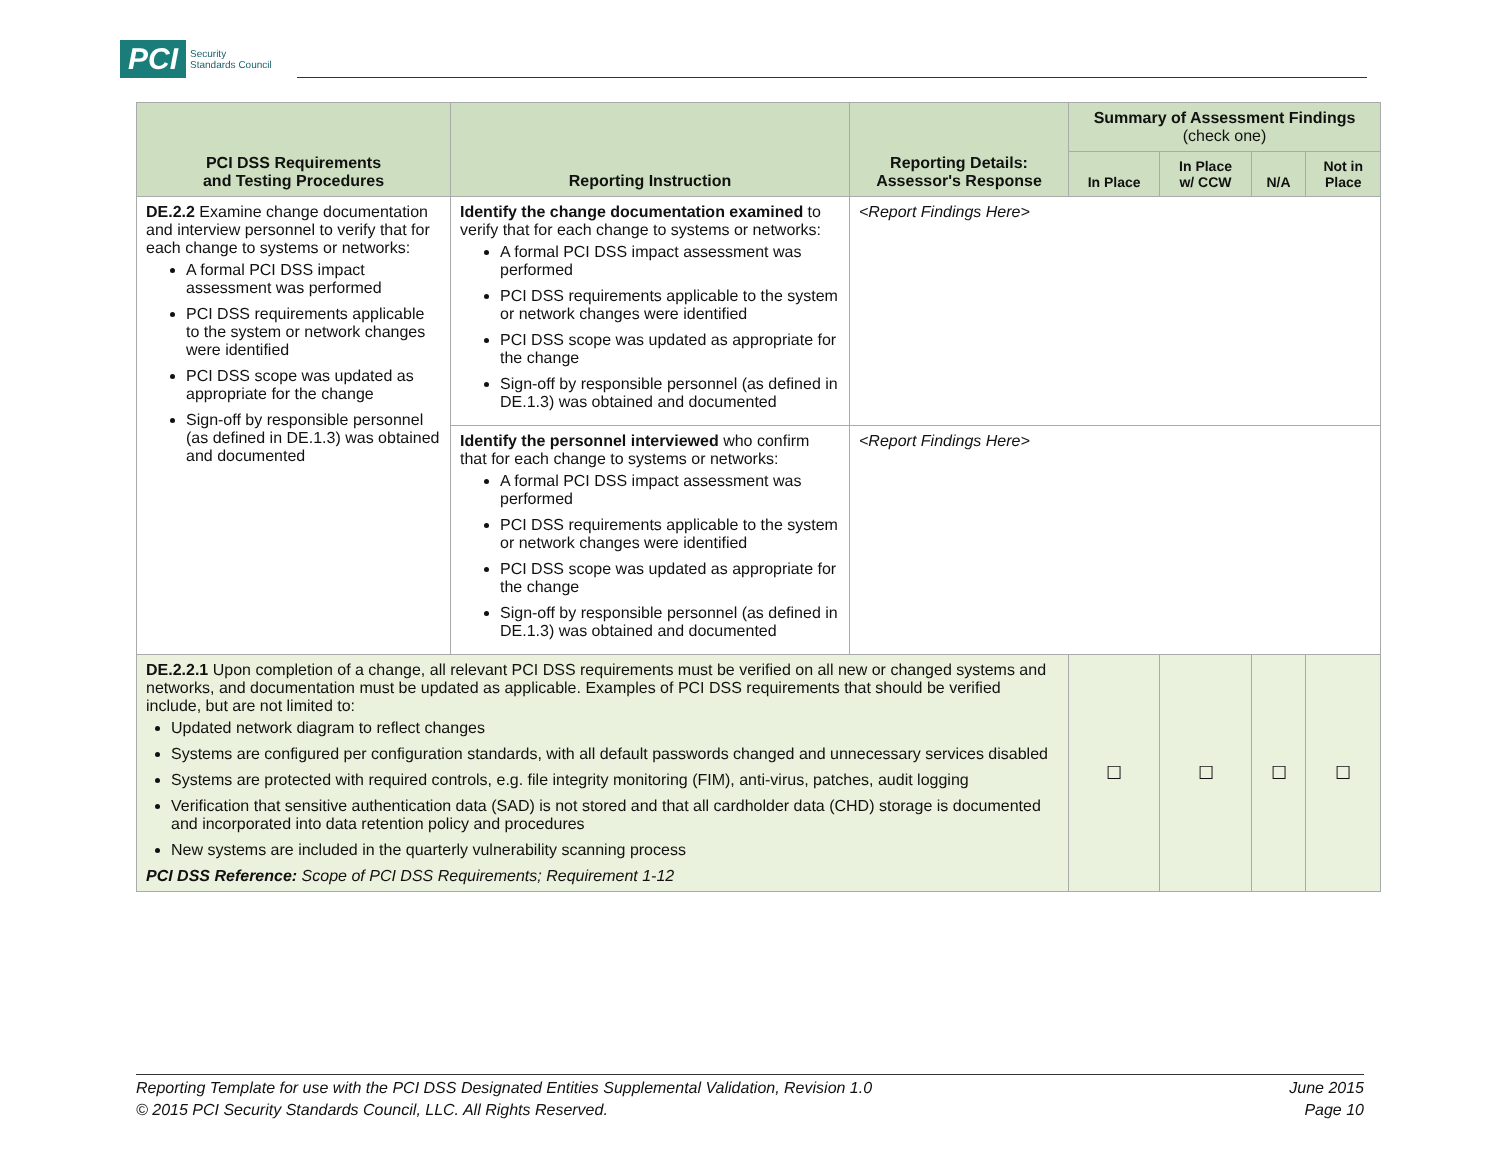PCI Security
Standards Council
| PCI DSS Requirements and Testing Procedures | Reporting Instruction | Reporting Details: Assessor's Response | Summary of Assessment Findings (check one) | | | |
| --- | --- | --- | --- | --- | --- | --- |
| | | | In Place | In Place w/ CCW | N/A | Not in Place |
| DE.2.2 Examine change documentation and interview personnel to verify that for each change to systems or networks: A formal PCI DSS impact assessment was performed PCI DSS requirements applicable to the system or network changes were identified PCI DSS scope was updated as appropriate for the change Sign-off by responsible personnel (as defined in DE.1.3) was obtained and documented | Identify the change documentation examined to verify that for each change to systems or networks: A formal PCI DSS impact assessment was performed PCI DSS requirements applicable to the system or network changes were identified PCI DSS scope was updated as appropriate for the change Sign-off by responsible personnel (as defined in DE.1.3) was obtained and documented | <Report Findings Here> | | | | |
| | Identify the personnel interviewed who confirm that for each change to systems or networks: A formal PCI DSS impact assessment was performed PCI DSS requirements applicable to the system or network changes were identified PCI DSS scope was updated as appropriate for the change Sign-off by responsible personnel (as defined in DE.1.3) was obtained and documented | <Report Findings Here> | | | | |
| DE.2.2.1 Upon completion of a change, all relevant PCI DSS requirements must be verified on all new or changed systems and networks, and documentation must be updated as applicable. Examples of PCI DSS requirements that should be verified include, but are not limited to: Updated network diagram to reflect changes Systems are configured per configuration standards, with all default passwords changed and unnecessary services disabled Systems are protected with required controls, e.g. file integrity monitoring (FIM), anti-virus, patches, audit logging Verification that sensitive authentication data (SAD) is not stored and that all cardholder data (CHD) storage is documented and incorporated into data retention policy and procedures New systems are included in the quarterly vulnerability scanning process PCI DSS Reference: Scope of PCI DSS Requirements; Requirement 1-12 | | | ☐ | ☐ | ☐ | ☐ |
Reporting Template for use with the PCI DSS Designated Entities Supplemental Validation, Revision 1.0
© 2015 PCI Security Standards Council, LLC. All Rights Reserved.
June 2015
Page 10